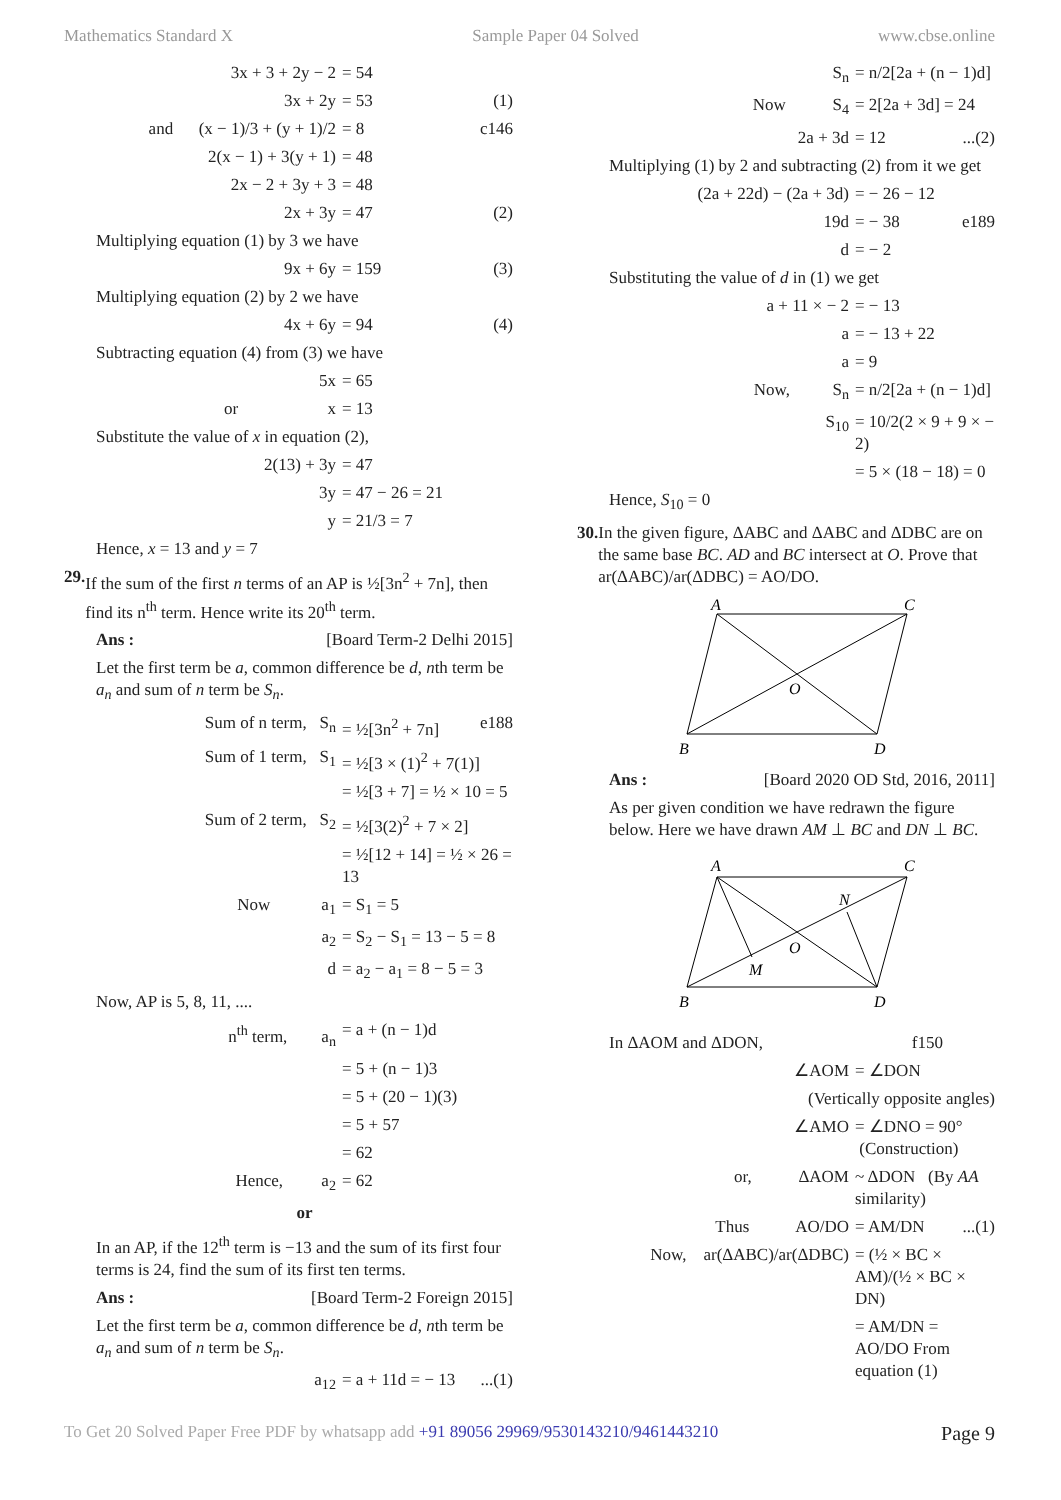Mathematics Standard X Sample Paper 04 Solved www.cbse.online
3x + 3 + 2y − 2 = 54
3x + 2y = 53 (1)
and (x − 1)/3 + (y + 1)/2 = 8 c146
2(x − 1) + 3(y + 1) = 48
2x − 2 + 3y + 3 = 48
2x + 3y = 47 (2)
Multiplying equation (1) by 3 we have
9x + 6y = 159 (3)
Multiplying equation (2) by 2 we have
4x + 6y = 94 (4)
Subtracting equation (4) from (3) we have
5x = 65
or x = 13
Substitute the value of x in equation (2),
2(13) + 3y = 47
3y = 47 − 26 = 21
y = 21/3 = 7
Hence, x = 13 and y = 7
29. If the sum of the first n terms of an AP is ½[3n<sup>2</sup> + 7n], then find its n<sup>th</sup> term. Hence write its 20<sup>th</sup> term.
Ans : [Board Term-2 Delhi 2015]
Let the first term be a, common difference be d, nth term be a<sub>n</sub> and sum of n term be S<sub>n</sub>.
Sum of n term, S<sub>n</sub> = ½[3n<sup>2</sup> + 7n] e188
Sum of 1 term, S<sub>1</sub> = ½[3 × (1)<sup>2</sup> + 7(1)]
= ½[3 + 7] = ½ × 10 = 5
Sum of 2 term, S<sub>2</sub> = ½[3(2)<sup>2</sup> + 7 × 2]
= ½[12 + 14] = ½ × 26 = 13
Now a<sub>1</sub> = S<sub>1</sub> = 5
a<sub>2</sub> = S<sub>2</sub> − S<sub>1</sub> = 13 − 5 = 8
d = a<sub>2</sub> − a<sub>1</sub> = 8 − 5 = 3
Now, AP is 5, 8, 11, ....
n<sup>th</sup> term, a<sub>n</sub> = a + (n − 1)d
= 5 + (n − 1)3
= 5 + (20 − 1)(3)
= 5 + 57
= 62
Hence, a<sub>2</sub> = 62
or
In an AP, if the 12<sup>th</sup> term is −13 and the sum of its first four terms is 24, find the sum of its first ten terms.
Ans : [Board Term-2 Foreign 2015]
Let the first term be a, common difference be d, nth term be a<sub>n</sub> and sum of n term be S<sub>n</sub>.
a<sub>12</sub> = a + 11d = − 13...(1)
S<sub>n</sub> = n/2[2a + (n − 1)d]
Now S<sub>4</sub> = 2[2a + 3d] = 24
2a + 3d = 12...(2)
Multiplying (1) by 2 and subtracting (2) from it we get
(2a + 22d) − (2a + 3d) = − 26 − 12
19d = − 38 e189
d = − 2
Substituting the value of d in (1) we get
a + 11 × − 2 = − 13
a = − 13 + 22
a = 9
Now, S<sub>n</sub> = n/2[2a + (n − 1)d]
S<sub>10</sub> = 10/2(2 × 9 + 9 × − 2)
= 5 × (18 − 18) = 0
Hence, S<sub>10</sub> = 0
30. In the given figure, ΔABC and ΔABC and ΔDBC are on the same base BC. AD and BC intersect at O. Prove that ar(ΔABC)/ar(ΔDBC) = AO/DO.
A
C
B
D
O
Ans : [Board 2020 OD Std, 2016, 2011]
As per given condition we have redrawn the figure below. Here we have drawn AM ⊥ BC and DN ⊥ BC.
A
C
B
D
O
M
N
In ΔAOM and ΔDON, f150
∠AOM = ∠DON
(Vertically opposite angles)
∠AMO = ∠DNO = 90° (Construction)
or, ΔAOM ~ ΔDON (By AA similarity)
Thus AO/DO = AM/DN...(1)
Now, ar(ΔABC)/ar(ΔDBC) = (½ × BC × AM)/(½ × BC × DN)
= AM/DN = AO/DO From equation (1)
To Get 20 Solved Paper Free PDF by whatsapp add +91 89056 29969/9530143210/9461443210 Page 9